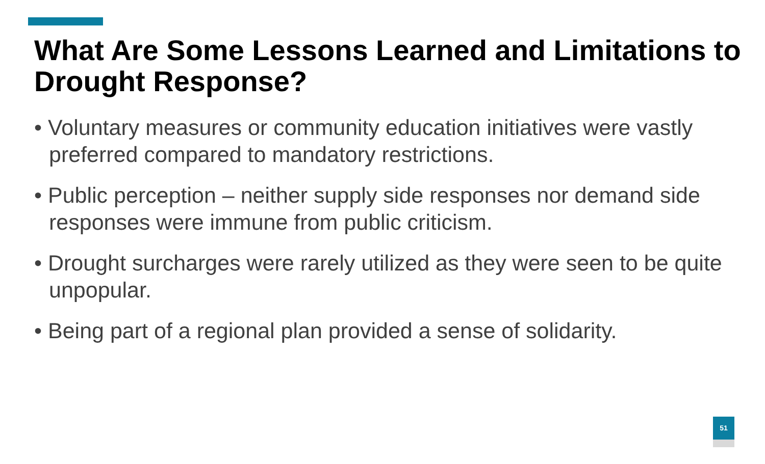What Are Some Lessons Learned and Limitations to Drought Response?
• Voluntary measures or community education initiatives were vastly preferred compared to mandatory restrictions.
• Public perception – neither supply side responses nor demand side responses were immune from public criticism.
• Drought surcharges were rarely utilized as they were seen to be quite unpopular.
• Being part of a regional plan provided a sense of solidarity.
51